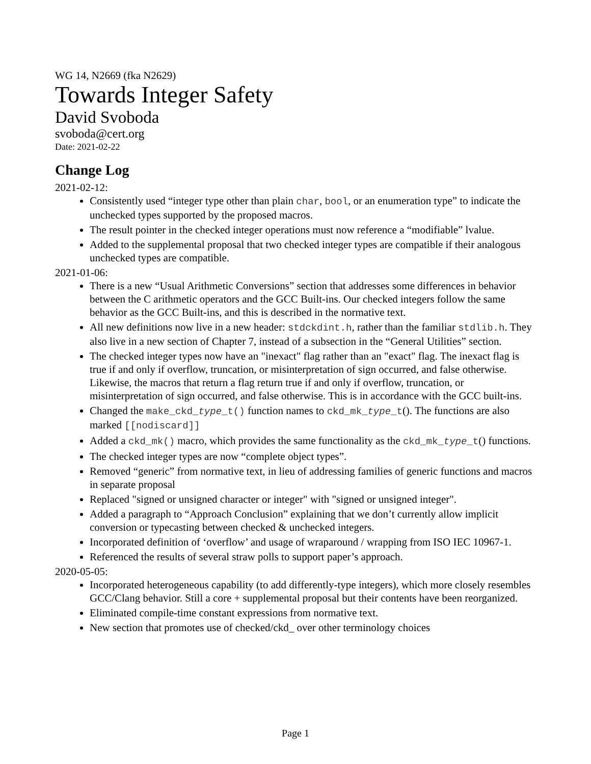WG 14, N2669 (fka N2629)
Towards Integer Safety
David Svoboda
svoboda@cert.org
Date: 2021-02-22
Change Log
2021-02-12:
Consistently used “integer type other than plain char, bool, or an enumeration type” to indicate the unchecked types supported by the proposed macros.
The result pointer in the checked integer operations must now reference a “modifiable” lvalue.
Added to the supplemental proposal that two checked integer types are compatible if their analogous unchecked types are compatible.
2021-01-06:
There is a new “Usual Arithmetic Conversions” section that addresses some differences in behavior between the C arithmetic operators and the GCC Built-ins. Our checked integers follow the same behavior as the GCC Built-ins, and this is described in the normative text.
All new definitions now live in a new header: stdckdint.h, rather than the familiar stdlib.h. They also live in a new section of Chapter 7, instead of a subsection in the “General Utilities” section.
The checked integer types now have an "inexact" flag rather than an "exact" flag. The inexact flag is true if and only if overflow, truncation, or misinterpretation of sign occurred, and false otherwise. Likewise, the macros that return a flag return true if and only if overflow, truncation, or misinterpretation of sign occurred, and false otherwise. This is in accordance with the GCC built-ins.
Changed the make_ckd_type_t() function names to ckd_mk_type_t(). The functions are also marked [[nodiscard]]
Added a ckd_mk() macro, which provides the same functionality as the ckd_mk_type_t() functions.
The checked integer types are now “complete object types”.
Removed “generic” from normative text, in lieu of addressing families of generic functions and macros in separate proposal
Replaced "signed or unsigned character or integer" with "signed or unsigned integer".
Added a paragraph to “Approach Conclusion” explaining that we don’t currently allow implicit conversion or typecasting between checked & unchecked integers.
Incorporated definition of ‘overflow’ and usage of wraparound / wrapping from ISO IEC 10967-1.
Referenced the results of several straw polls to support paper’s approach.
2020-05-05:
Incorporated heterogeneous capability (to add differently-type integers), which more closely resembles GCC/Clang behavior. Still a core + supplemental proposal but their contents have been reorganized.
Eliminated compile-time constant expressions from normative text.
New section that promotes use of checked/ckd_ over other terminology choices
Page 1